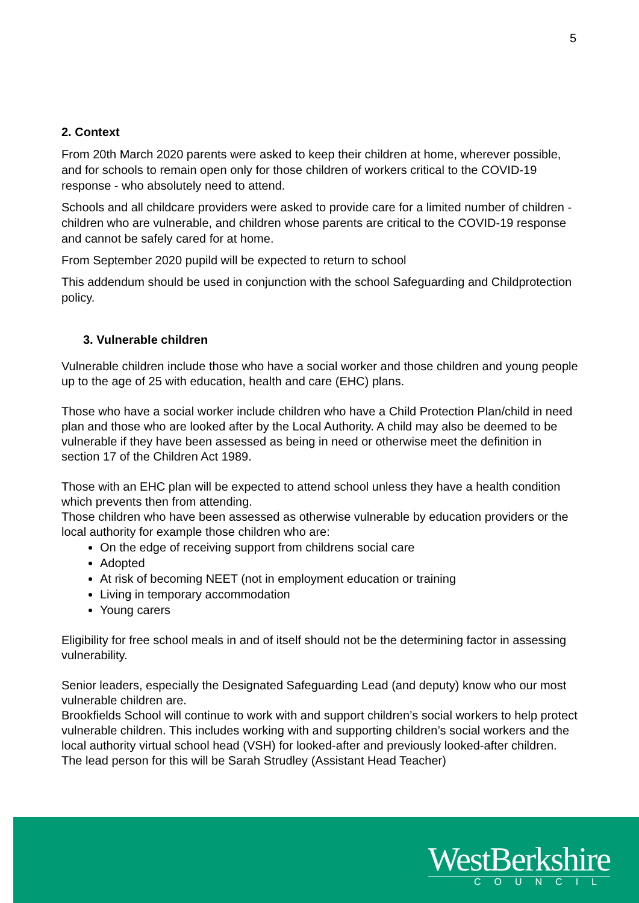5
2. Context
From 20th March 2020 parents were asked to keep their children at home, wherever possible, and for schools to remain open only for those children of workers critical to the COVID-19 response - who absolutely need to attend.
Schools and all childcare providers were asked to provide care for a limited number of children - children who are vulnerable, and children whose parents are critical to the COVID-19 response and cannot be safely cared for at home.
From September 2020 pupild will be expected to return to school
This addendum should be used in conjunction with the school Safeguarding and Childprotection policy.
3. Vulnerable children
Vulnerable children include those who have a social worker and those children and young people up to the age of 25 with education, health and care (EHC) plans.
Those who have a social worker include children who have a Child Protection Plan/child in need plan and those who are looked after by the Local Authority. A child may also be deemed to be vulnerable if they have been assessed as being in need or otherwise meet the definition in section 17 of the Children Act 1989.
Those with an EHC plan will be expected to attend school unless they have a health condition which prevents then from attending.
Those children who have been assessed as otherwise vulnerable by education providers or the local authority for example those children who are:
On the edge of receiving support from childrens social care
Adopted
At risk of becoming NEET (not in employment education or training
Living in temporary accommodation
Young carers
Eligibility for free school meals in and of itself should not be the determining factor in assessing vulnerability.
Senior leaders, especially the Designated Safeguarding Lead (and deputy) know who our most vulnerable children are.
Brookfields School will continue to work with and support children’s social workers to help protect vulnerable children. This includes working with and supporting children’s social workers and the local authority virtual school head (VSH) for looked-after and previously looked-after children. The lead person for this will be Sarah Strudley (Assistant Head Teacher)
WestBerkshire
COUNCIL